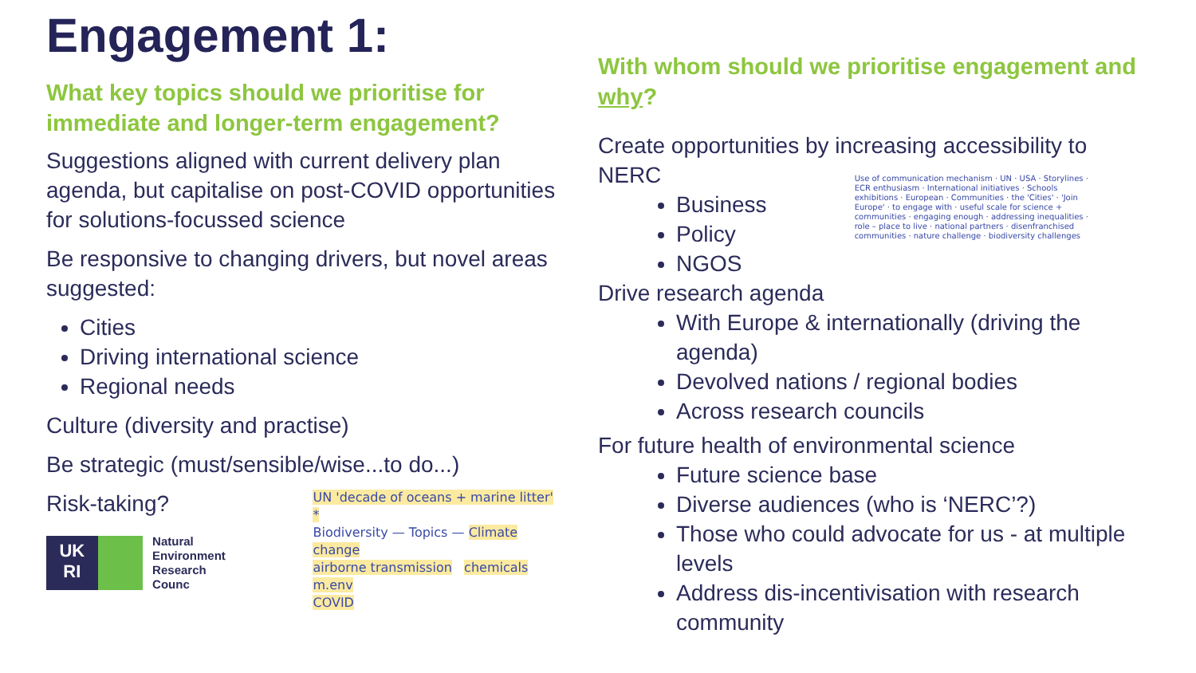Engagement 1:
What key topics should we prioritise for immediate and longer-term engagement?
Suggestions aligned with current delivery plan agenda, but capitalise on post-COVID opportunities for solutions-focussed science
Be responsive to changing drivers, but novel areas suggested:
Cities
Driving international science
Regional needs
Culture (diversity and practise)
Be strategic (must/sensible/wise...to do...)
Risk-taking?
UK
RI
Natural
Environment
Research Counc
UN 'decade of oceans + marine litter' *
Biodiversity — Topics — Climate change
airborne transmission chemicals m.env
COVID
With whom should we prioritise engagement and why?
Create opportunities by increasing accessibility to NERC
Business
Policy
NGOS
Use of communication mechanism · UN · USA · Storylines · ECR enthusiasm · International initiatives · Schools exhibitions · European · Communities · the 'Cities' · 'Join Europe' · to engage with · useful scale for science + communities · engaging enough · addressing inequalities · role – place to live · national partners · disenfranchised communities · nature challenge · biodiversity challenges
Drive research agenda
With Europe & internationally (driving the agenda)
Devolved nations / regional bodies
Across research councils
For future health of environmental science
Future science base
Diverse audiences (who is ‘NERC’?)
Those who could advocate for us - at multiple levels
Address dis-incentivisation with research community